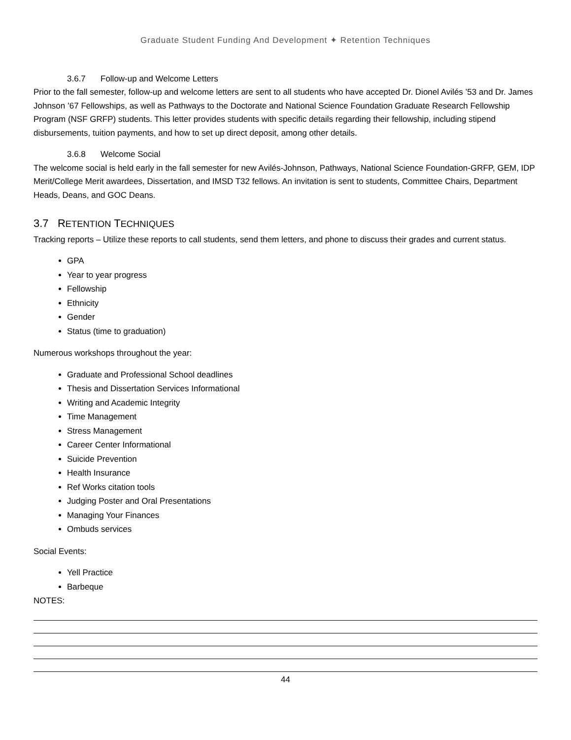Graduate Student Funding And Development ✦ Retention Techniques
3.6.7 Follow-up and Welcome Letters
Prior to the fall semester, follow-up and welcome letters are sent to all students who have accepted Dr. Dionel Avilés ’53 and Dr. James Johnson ’67 Fellowships, as well as Pathways to the Doctorate and National Science Foundation Graduate Research Fellowship Program (NSF GRFP) students. This letter provides students with specific details regarding their fellowship, including stipend disbursements, tuition payments, and how to set up direct deposit, among other details.
3.6.8 Welcome Social
The welcome social is held early in the fall semester for new Avilés-Johnson, Pathways, National Science Foundation-GRFP, GEM, IDP Merit/College Merit awardees, Dissertation, and IMSD T32 fellows. An invitation is sent to students, Committee Chairs, Department Heads, Deans, and GOC Deans.
3.7 RETENTION TECHNIQUES
Tracking reports – Utilize these reports to call students, send them letters, and phone to discuss their grades and current status.
GPA
Year to year progress
Fellowship
Ethnicity
Gender
Status (time to graduation)
Numerous workshops throughout the year:
Graduate and Professional School deadlines
Thesis and Dissertation Services Informational
Writing and Academic Integrity
Time Management
Stress Management
Career Center Informational
Suicide Prevention
Health Insurance
Ref Works citation tools
Judging Poster and Oral Presentations
Managing Your Finances
Ombuds services
Social Events:
Yell Practice
Barbeque
NOTES:
44